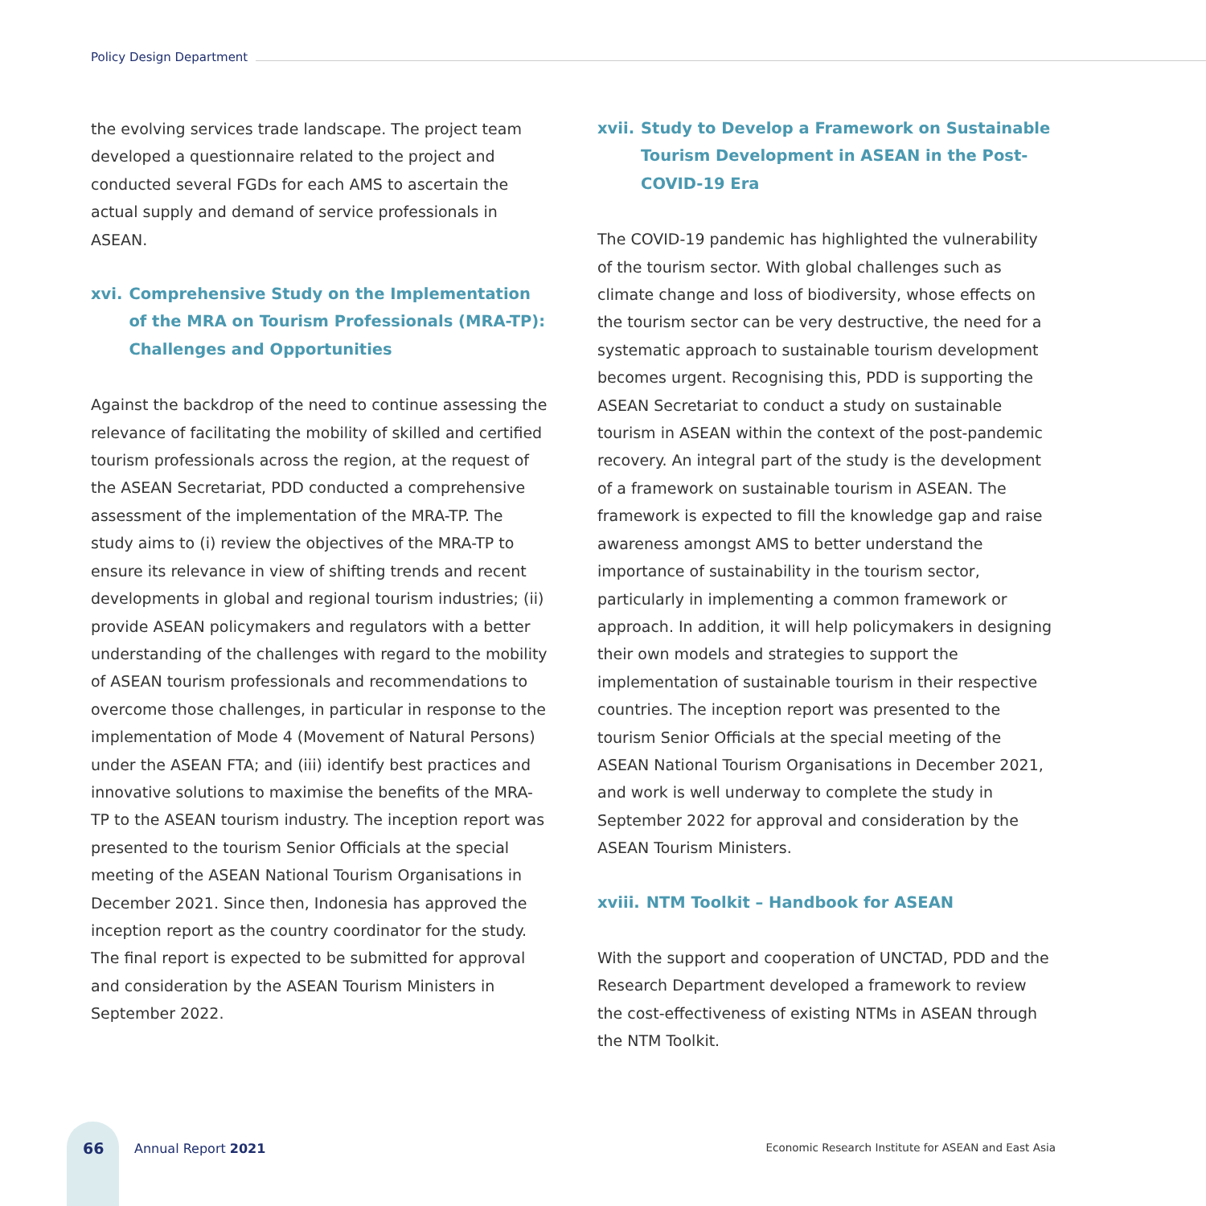Policy Design Department
the evolving services trade landscape. The project team developed a questionnaire related to the project and conducted several FGDs for each AMS to ascertain the actual supply and demand of service professionals in ASEAN.
xvi. Comprehensive Study on the Implementation of the MRA on Tourism Professionals (MRA-TP): Challenges and Opportunities
Against the backdrop of the need to continue assessing the relevance of facilitating the mobility of skilled and certified tourism professionals across the region, at the request of the ASEAN Secretariat, PDD conducted a comprehensive assessment of the implementation of the MRA-TP. The study aims to (i) review the objectives of the MRA-TP to ensure its relevance in view of shifting trends and recent developments in global and regional tourism industries; (ii) provide ASEAN policymakers and regulators with a better understanding of the challenges with regard to the mobility of ASEAN tourism professionals and recommendations to overcome those challenges, in particular in response to the implementation of Mode 4 (Movement of Natural Persons) under the ASEAN FTA; and (iii) identify best practices and innovative solutions to maximise the benefits of the MRA-TP to the ASEAN tourism industry. The inception report was presented to the tourism Senior Officials at the special meeting of the ASEAN National Tourism Organisations in December 2021. Since then, Indonesia has approved the inception report as the country coordinator for the study. The final report is expected to be submitted for approval and consideration by the ASEAN Tourism Ministers in September 2022.
xvii. Study to Develop a Framework on Sustainable Tourism Development in ASEAN in the Post-COVID-19 Era
The COVID-19 pandemic has highlighted the vulnerability of the tourism sector. With global challenges such as climate change and loss of biodiversity, whose effects on the tourism sector can be very destructive, the need for a systematic approach to sustainable tourism development becomes urgent. Recognising this, PDD is supporting the ASEAN Secretariat to conduct a study on sustainable tourism in ASEAN within the context of the post-pandemic recovery. An integral part of the study is the development of a framework on sustainable tourism in ASEAN. The framework is expected to fill the knowledge gap and raise awareness amongst AMS to better understand the importance of sustainability in the tourism sector, particularly in implementing a common framework or approach. In addition, it will help policymakers in designing their own models and strategies to support the implementation of sustainable tourism in their respective countries. The inception report was presented to the tourism Senior Officials at the special meeting of the ASEAN National Tourism Organisations in December 2021, and work is well underway to complete the study in September 2022 for approval and consideration by the ASEAN Tourism Ministers.
xviii. NTM Toolkit – Handbook for ASEAN
With the support and cooperation of UNCTAD, PDD and the Research Department developed a framework to review the cost-effectiveness of existing NTMs in ASEAN through the NTM Toolkit.
66 Annual Report 2021
Economic Research Institute for ASEAN and East Asia